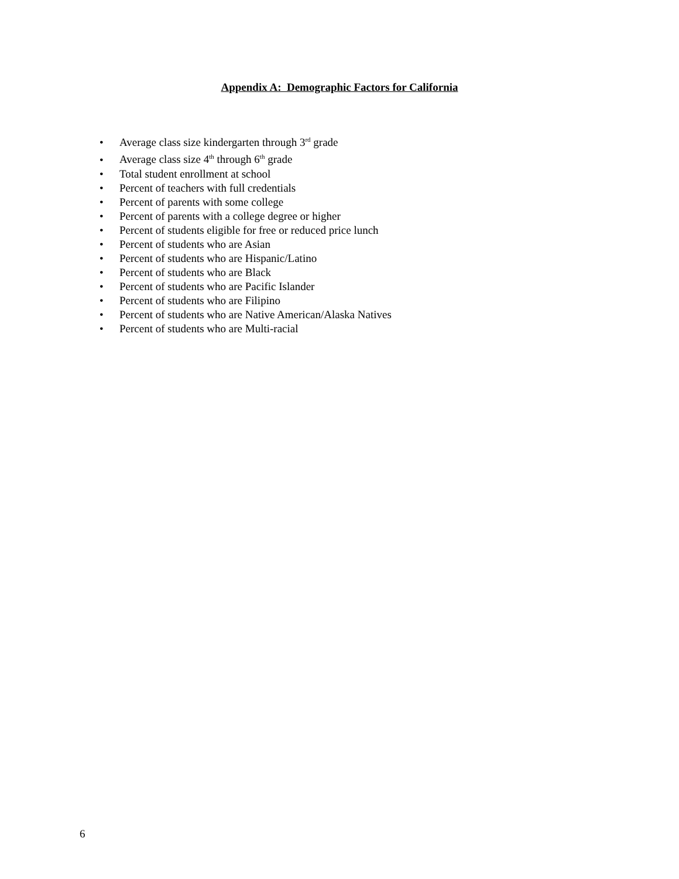Appendix A: Demographic Factors for California
• Average class size kindergarten through 3<sup>rd</sup> grade
• Average class size 4<sup>th</sup> through 6<sup>th</sup> grade
• Total student enrollment at school
• Percent of teachers with full credentials
• Percent of parents with some college
• Percent of parents with a college degree or higher
• Percent of students eligible for free or reduced price lunch
• Percent of students who are Asian
• Percent of students who are Hispanic/Latino
• Percent of students who are Black
• Percent of students who are Pacific Islander
• Percent of students who are Filipino
• Percent of students who are Native American/Alaska Natives
• Percent of students who are Multi-racial
6